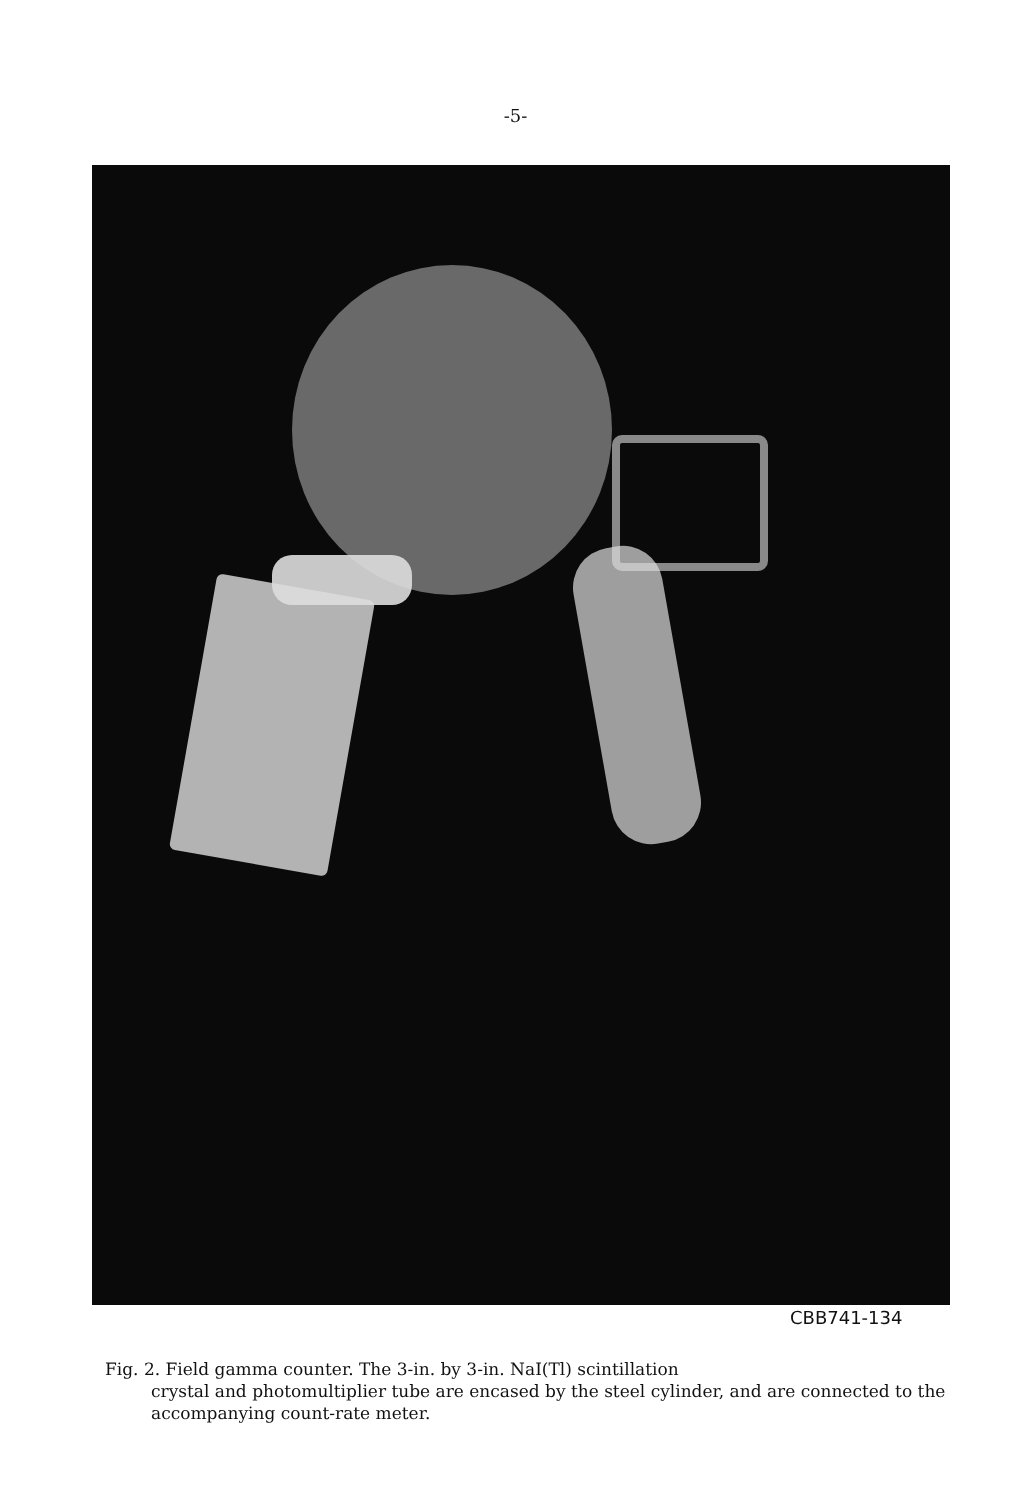-5-
CBB741-134
Fig. 2. Field gamma counter. The 3-in. by 3-in. NaI(Tl) scintillation
crystal and photomultiplier tube are encased by the steel cylinder, and are connected to the accompanying count-rate meter.